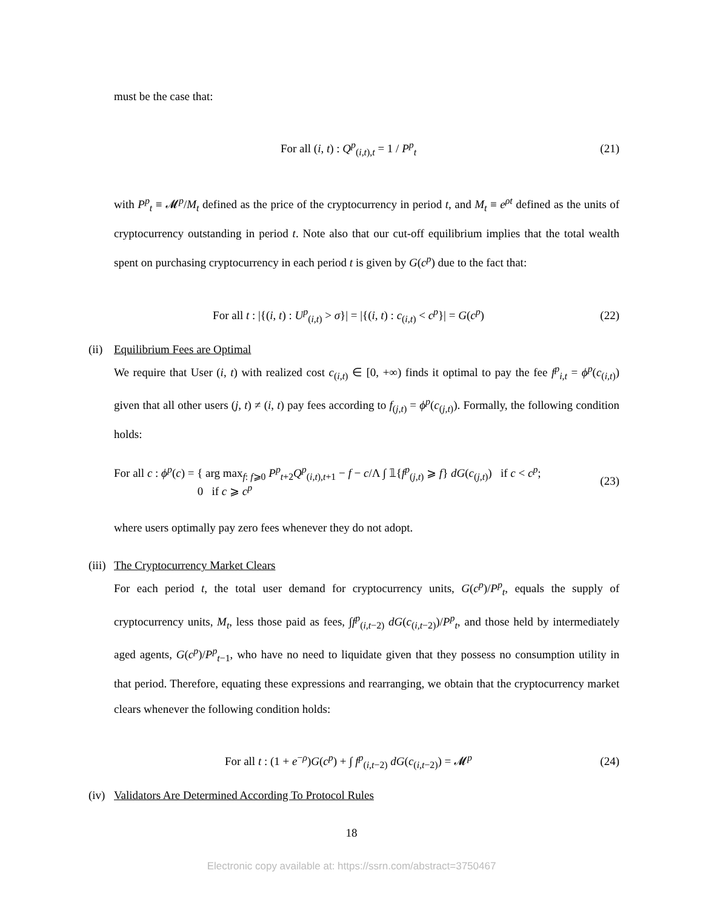must be the case that:
For all (i, t) : Q<sup>p</sup><sub>(i,t),t</sub> = 1 / P<sup>p</sup><sub>t</sub>
(21)
with P<sup>p</sup><sub>t</sub> ≡ 𝓜<sup>p</sup>/M<sub>t</sub> defined as the price of the cryptocurrency in period t, and M<sub>t</sub> ≡ e<sup>ρt</sup> defined as the units of cryptocurrency outstanding in period t. Note also that our cut-off equilibrium implies that the total wealth spent on purchasing cryptocurrency in each period t is given by G(c<sup>p</sup>) due to the fact that:
For all t : |{(i, t) : U<sup>p</sup><sub>(i,t)</sub> > σ}| = |{(i, t) : c<sub>(i,t)</sub> < c<sup>p</sup>}| = G(c<sup>p</sup>)
(22)
(ii) Equilibrium Fees are Optimal
We require that User (i, t) with realized cost c<sub>(i,t)</sub> ∈ [0, +∞) finds it optimal to pay the fee f<sup>p</sup><sub>i,t</sub> = ϕ<sup>p</sup>(c<sub>(i,t)</sub>) given that all other users (j, t) ≠ (i, t) pay fees according to f<sub>(j,t)</sub> = ϕ<sup>p</sup>(c<sub>(j,t)</sub>). Formally, the following condition holds:
For all c : ϕ<sup>p</sup>(c) = { arg max<sub>f: f⩾0</sub> P<sup>p</sup><sub>t+2</sub>Q<sup>p</sup><sub>(i,t),t+1</sub> − f − c/Λ ∫ 𝟙{f<sup>p</sup><sub>(j,t)</sub> ⩾ f} dG(c<sub>(j,t)</sub>) if c < c<sup>p</sup>;
0 if c ⩾ c<sup>p</sup>
(23)
where users optimally pay zero fees whenever they do not adopt.
(iii) The Cryptocurrency Market Clears
For each period t, the total user demand for cryptocurrency units, G(c<sup>p</sup>)/P<sup>p</sup><sub>t</sub>, equals the supply of cryptocurrency units, M<sub>t</sub>, less those paid as fees, ∫f<sup>p</sup><sub>(i,t−2)</sub> dG(c<sub>(i,t−2)</sub>)/P<sup>p</sup><sub>t</sub>, and those held by intermediately aged agents, G(c<sup>p</sup>)/P<sup>p</sup><sub>t−1</sub>, who have no need to liquidate given that they possess no consumption utility in that period. Therefore, equating these expressions and rearranging, we obtain that the cryptocurrency market clears whenever the following condition holds:
For all t : (1 + e<sup>−ρ</sup>)G(c<sup>p</sup>) + ∫ f<sup>p</sup><sub>(i,t−2)</sub> dG(c<sub>(i,t−2)</sub>) = 𝓜<sup>p</sup>
(24)
(iv) Validators Are Determined According To Protocol Rules
18
Electronic copy available at: https://ssrn.com/abstract=3750467